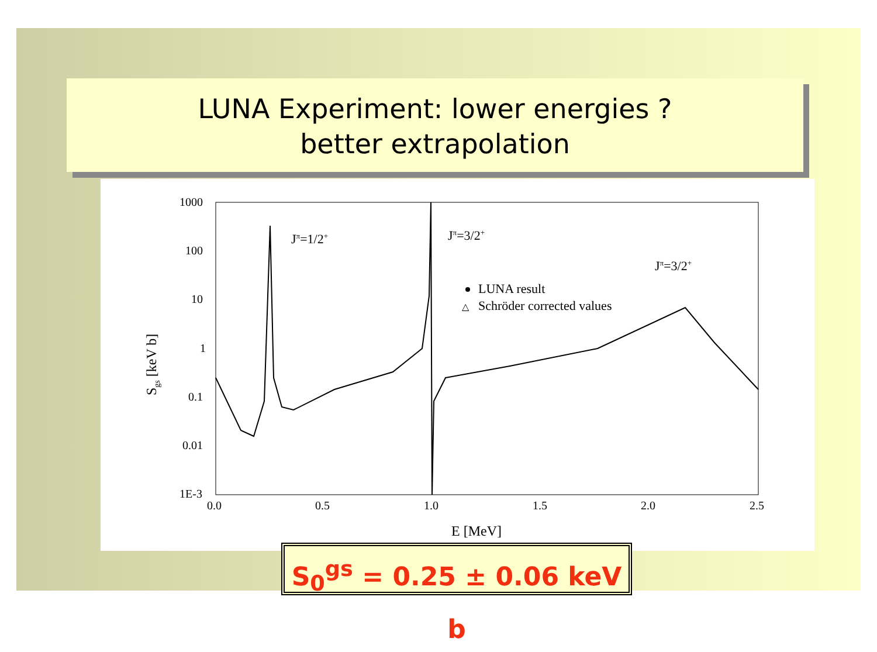LUNA Experiment: lower energies ?
better extrapolation
1000
100
10
1
0.1
0.01
1E-3
0.0
0.5
1.0
1.5
2.0
2.5
E [MeV]
Sgs [keV b]
Jπ=1/2+
Jπ=3/2+
Jπ=3/2+
LUNA result
△
Schröder corrected values
S<sub>0</sub><sup>gs</sup> = 0.25 ± 0.06 keV b